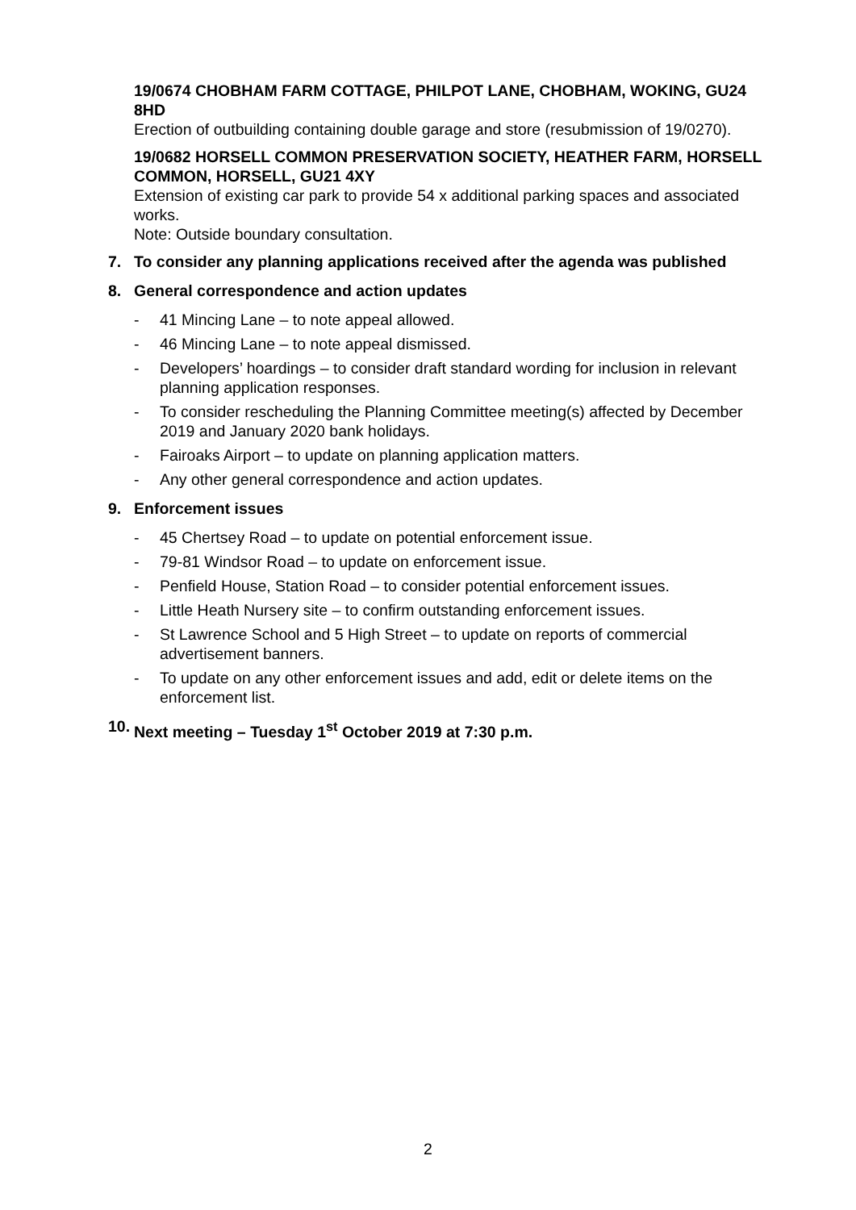19/0674 CHOBHAM FARM COTTAGE, PHILPOT LANE, CHOBHAM, WOKING, GU24 8HD
Erection of outbuilding containing double garage and store (resubmission of 19/0270).
19/0682 HORSELL COMMON PRESERVATION SOCIETY, HEATHER FARM, HORSELL COMMON, HORSELL, GU21 4XY
Extension of existing car park to provide 54 x additional parking spaces and associated works.
Note: Outside boundary consultation.
7. To consider any planning applications received after the agenda was published
8. General correspondence and action updates
- 41 Mincing Lane – to note appeal allowed.
- 46 Mincing Lane – to note appeal dismissed.
- Developers’ hoardings – to consider draft standard wording for inclusion in relevant planning application responses.
- To consider rescheduling the Planning Committee meeting(s) affected by December 2019 and January 2020 bank holidays.
- Fairoaks Airport – to update on planning application matters.
- Any other general correspondence and action updates.
9. Enforcement issues
- 45 Chertsey Road – to update on potential enforcement issue.
- 79-81 Windsor Road – to update on enforcement issue.
- Penfield House, Station Road – to consider potential enforcement issues.
- Little Heath Nursery site – to confirm outstanding enforcement issues.
- St Lawrence School and 5 High Street – to update on reports of commercial advertisement banners.
- To update on any other enforcement issues and add, edit or delete items on the enforcement list.
10. Next meeting – Tuesday 1<sup>st</sup> October 2019 at 7:30 p.m.
2